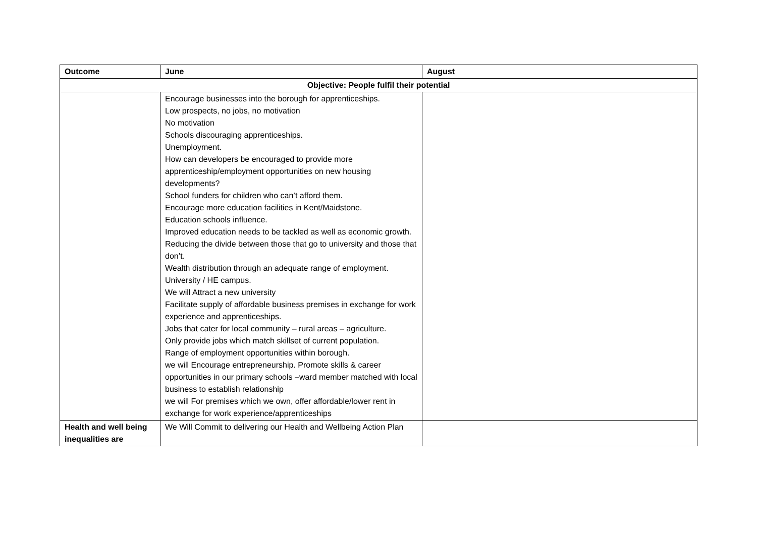| Outcome | June | August |
| --- | --- | --- |
| Objective: People fulfil their potential | | |
| | Encourage businesses into the borough for apprenticeships. Low prospects, no jobs, no motivation No motivation Schools discouraging apprenticeships. Unemployment. How can developers be encouraged to provide more apprenticeship/employment opportunities on new housing developments? School funders for children who can’t afford them. Encourage more education facilities in Kent/Maidstone. Education schools influence. Improved education needs to be tackled as well as economic growth. Reducing the divide between those that go to university and those that don’t. Wealth distribution through an adequate range of employment. University / HE campus. We will Attract a new university Facilitate supply of affordable business premises in exchange for work experience and apprenticeships. Jobs that cater for local community – rural areas – agriculture. Only provide jobs which match skillset of current population. Range of employment opportunities within borough. we will Encourage entrepreneurship. Promote skills & career opportunities in our primary schools –ward member matched with local business to establish relationship we will For premises which we own, offer affordable/lower rent in exchange for work experience/apprenticeships | |
| Health and well being inequalities are | We Will Commit to delivering our Health and Wellbeing Action Plan | |